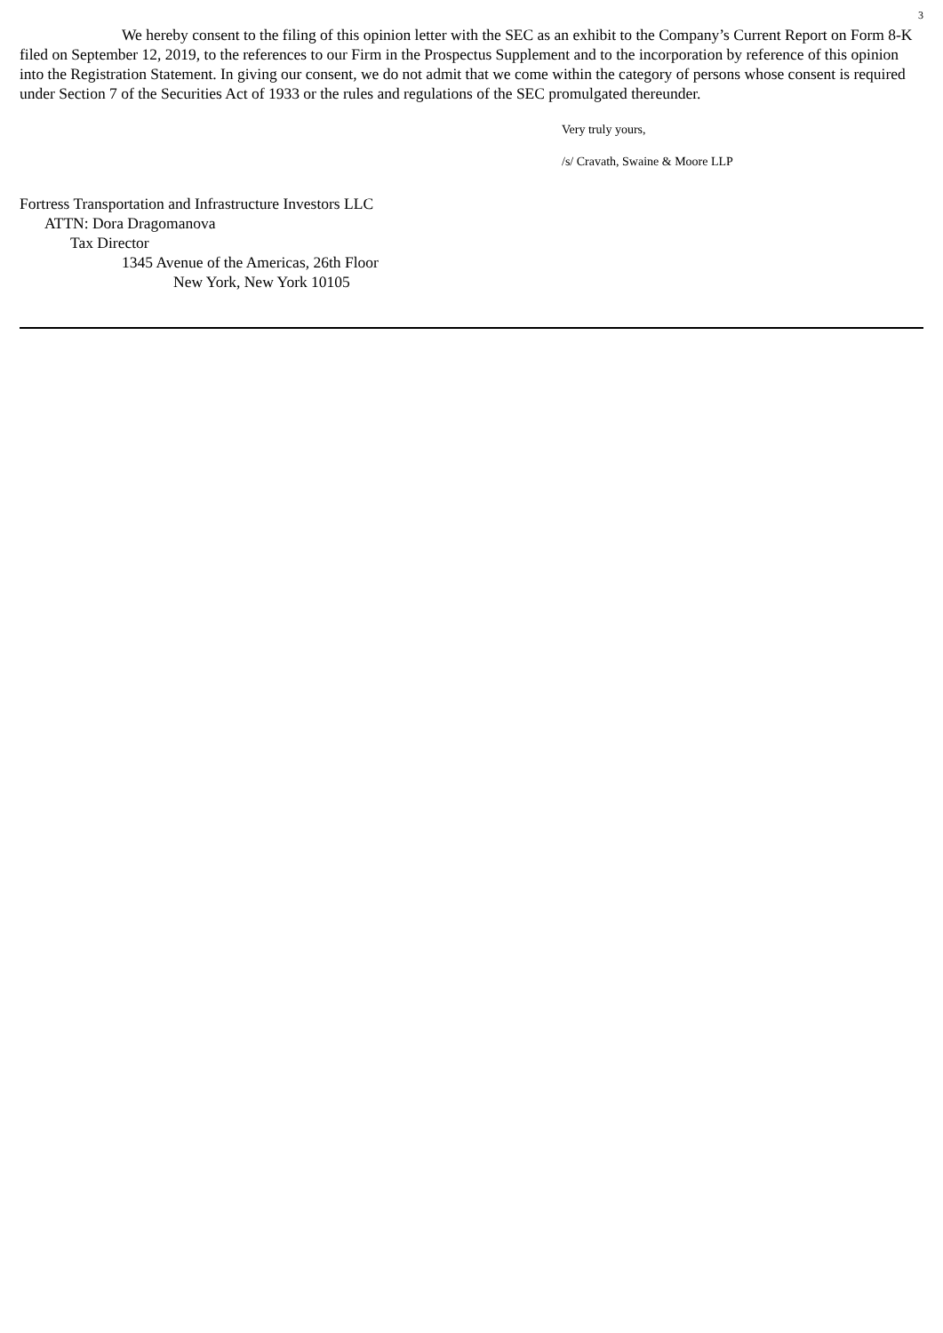3
We hereby consent to the filing of this opinion letter with the SEC as an exhibit to the Company’s Current Report on Form 8-K filed on September 12, 2019, to the references to our Firm in the Prospectus Supplement and to the incorporation by reference of this opinion into the Registration Statement. In giving our consent, we do not admit that we come within the category of persons whose consent is required under Section 7 of the Securities Act of 1933 or the rules and regulations of the SEC promulgated thereunder.
Very truly yours,
/s/ Cravath, Swaine & Moore LLP
Fortress Transportation and Infrastructure Investors LLC
ATTN: Dora Dragomanova
Tax Director
1345 Avenue of the Americas, 26th Floor
New York, New York 10105